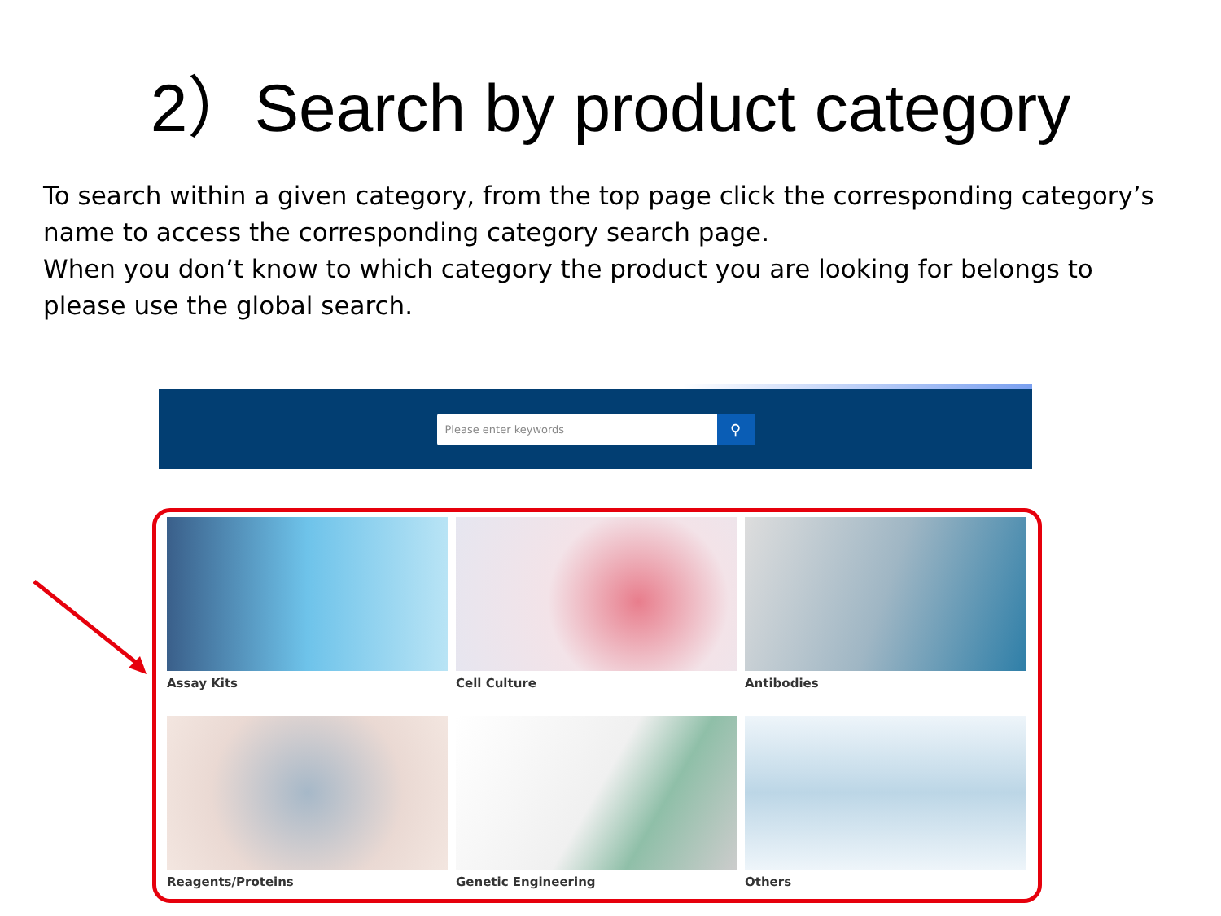2）Search by product category
To search within a given category, from the top page click the corresponding category’s name to access the corresponding category search page.
When you don’t know to which category the product you are looking for belongs to please use the global search.
Please enter keywords
⚲
Assay Kits
Cell Culture
Antibodies
Reagents/Proteins
Genetic Engineering
Others